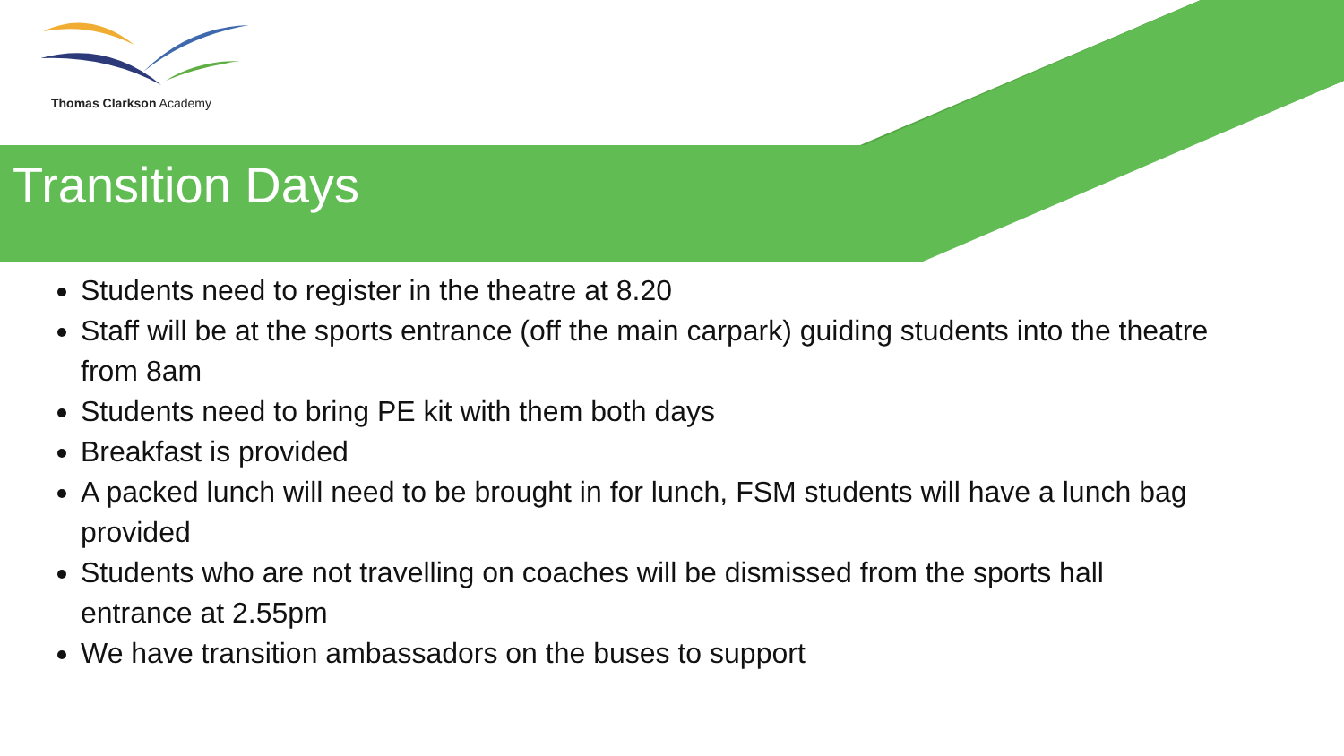Thomas Clarkson Academy
Transition Days
Students need to register in the theatre at 8.20
Staff will be at the sports entrance (off the main carpark) guiding students into the theatre from 8am
Students need to bring PE kit with them both days
Breakfast is provided
A packed lunch will need to be brought in for lunch, FSM students will have a lunch bag provided
Students who are not travelling on coaches will be dismissed from the sports hall entrance at 2.55pm
We have transition ambassadors on the buses to support